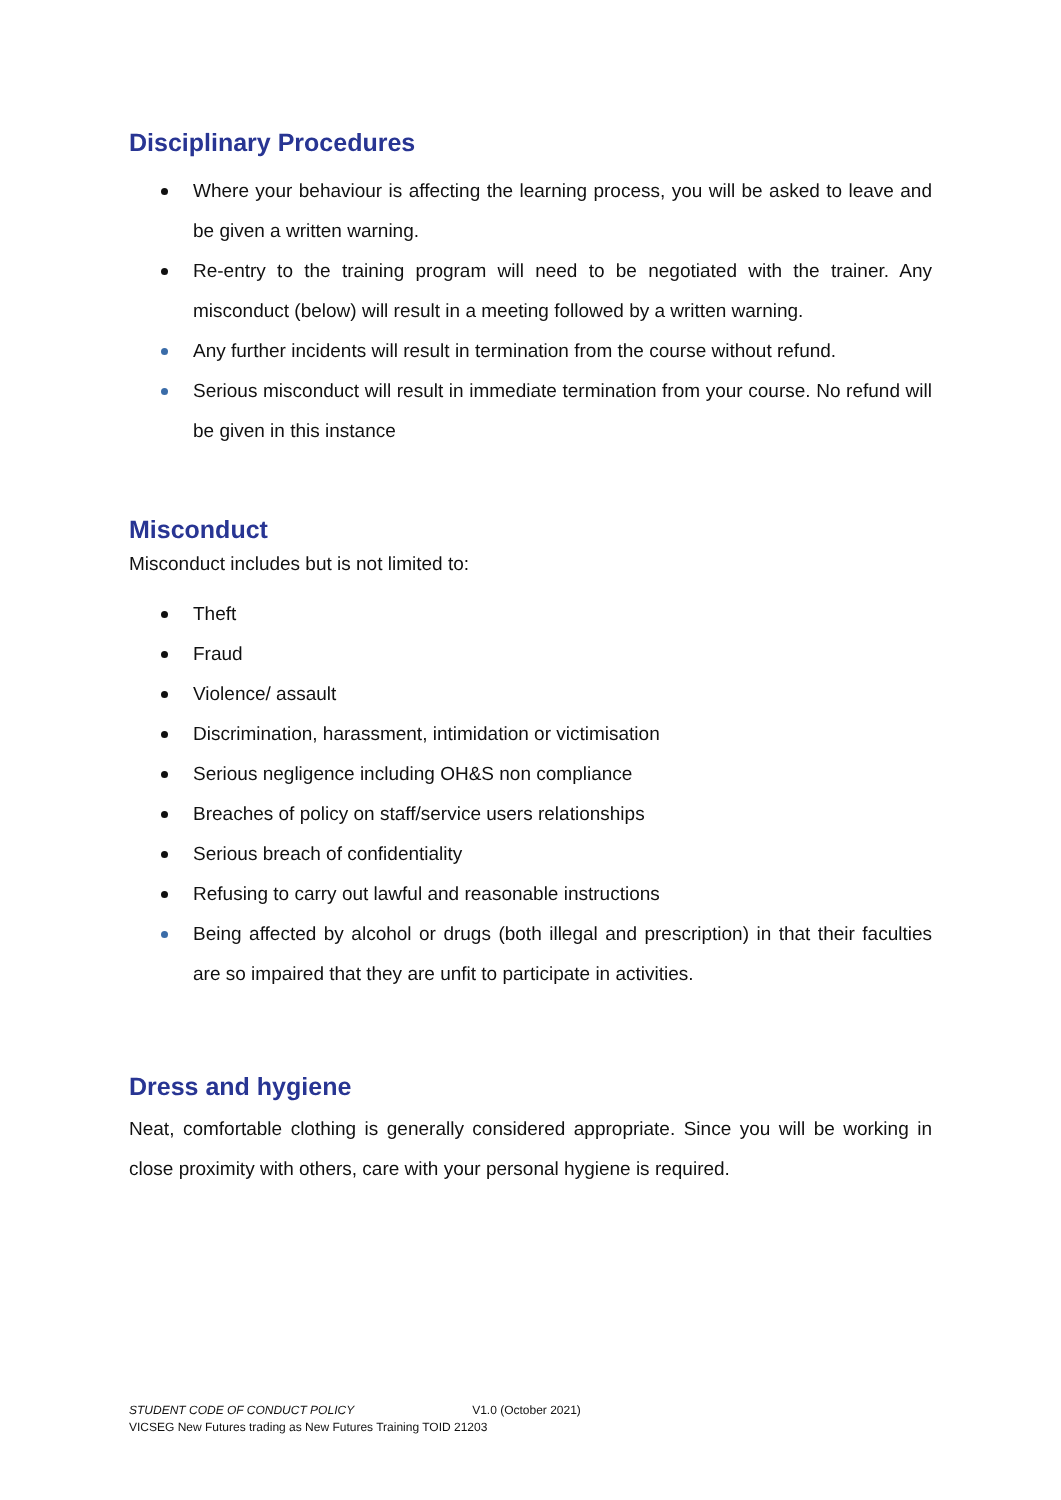Disciplinary Procedures
Where your behaviour is affecting the learning process, you will be asked to leave and be given a written warning.
Re-entry to the training program will need to be negotiated with the trainer. Any misconduct (below) will result in a meeting followed by a written warning.
Any further incidents will result in termination from the course without refund.
Serious misconduct will result in immediate termination from your course. No refund will be given in this instance
Misconduct
Misconduct includes but is not limited to:
Theft
Fraud
Violence/ assault
Discrimination, harassment, intimidation or victimisation
Serious negligence including OH&S non compliance
Breaches of policy on staff/service users relationships
Serious breach of confidentiality
Refusing to carry out lawful and reasonable instructions
Being affected by alcohol or drugs (both illegal and prescription) in that their faculties are so impaired that they are unfit to participate in activities.
Dress and hygiene
Neat, comfortable clothing is generally considered appropriate. Since you will be working in close proximity with others, care with your personal hygiene is required.
STUDENT CODE OF CONDUCT POLICY V1.0 (October 2021)
VICSEG New Futures trading as New Futures Training TOID 21203